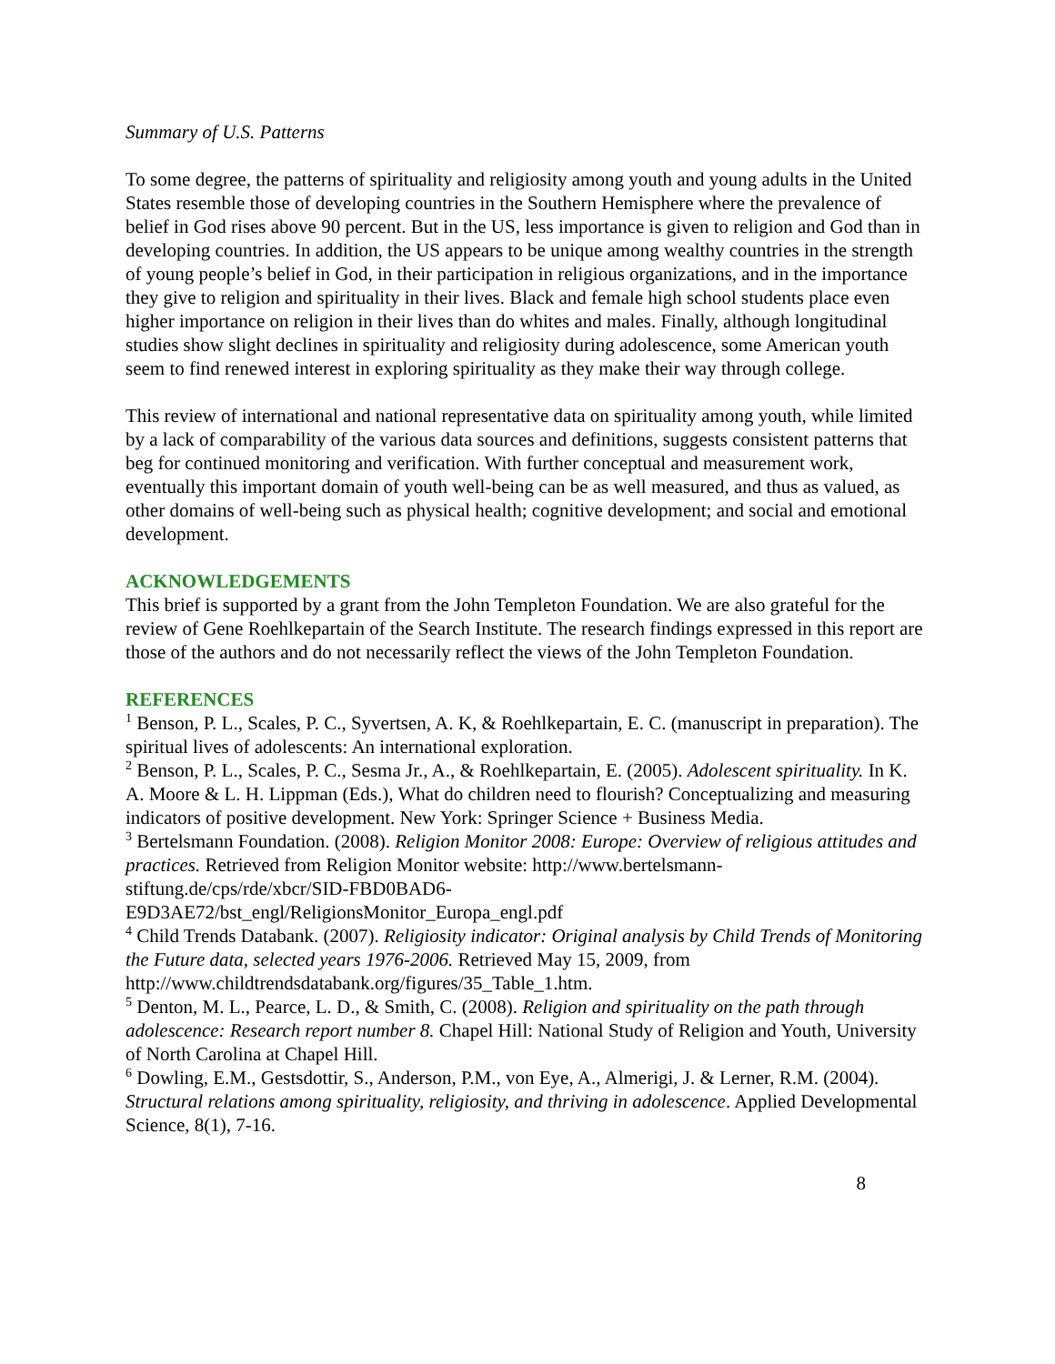Summary of U.S. Patterns
To some degree, the patterns of spirituality and religiosity among youth and young adults in the United States resemble those of developing countries in the Southern Hemisphere where the prevalence of belief in God rises above 90 percent. But in the US, less importance is given to religion and God than in developing countries. In addition, the US appears to be unique among wealthy countries in the strength of young people’s belief in God, in their participation in religious organizations, and in the importance they give to religion and spirituality in their lives. Black and female high school students place even higher importance on religion in their lives than do whites and males. Finally, although longitudinal studies show slight declines in spirituality and religiosity during adolescence, some American youth seem to find renewed interest in exploring spirituality as they make their way through college.
This review of international and national representative data on spirituality among youth, while limited by a lack of comparability of the various data sources and definitions, suggests consistent patterns that beg for continued monitoring and verification. With further conceptual and measurement work, eventually this important domain of youth well-being can be as well measured, and thus as valued, as other domains of well-being such as physical health; cognitive development; and social and emotional development.
ACKNOWLEDGEMENTS
This brief is supported by a grant from the John Templeton Foundation. We are also grateful for the review of Gene Roehlkepartain of the Search Institute. The research findings expressed in this report are those of the authors and do not necessarily reflect the views of the John Templeton Foundation.
REFERENCES
<sup>1</sup> Benson, P. L., Scales, P. C., Syvertsen, A. K, & Roehlkepartain, E. C. (manuscript in preparation). The spiritual lives of adolescents: An international exploration.
<sup>2</sup> Benson, P. L., Scales, P. C., Sesma Jr., A., & Roehlkepartain, E. (2005). Adolescent spirituality. In K. A. Moore & L. H. Lippman (Eds.), What do children need to flourish? Conceptualizing and measuring indicators of positive development. New York: Springer Science + Business Media.
<sup>3</sup> Bertelsmann Foundation. (2008). Religion Monitor 2008: Europe: Overview of religious attitudes and practices. Retrieved from Religion Monitor website: http://www.bertelsmann-stiftung.de/cps/rde/xbcr/SID-FBD0BAD6-
E9D3AE72/bst_engl/ReligionsMonitor_Europa_engl.pdf
<sup>4</sup> Child Trends Databank. (2007). Religiosity indicator: Original analysis by Child Trends of Monitoring the Future data, selected years 1976-2006. Retrieved May 15, 2009, from http://www.childtrendsdatabank.org/figures/35_Table_1.htm.
<sup>5</sup> Denton, M. L., Pearce, L. D., & Smith, C. (2008). Religion and spirituality on the path through adolescence: Research report number 8. Chapel Hill: National Study of Religion and Youth, University of North Carolina at Chapel Hill.
<sup>6</sup> Dowling, E.M., Gestsdottir, S., Anderson, P.M., von Eye, A., Almerigi, J. & Lerner, R.M. (2004). Structural relations among spirituality, religiosity, and thriving in adolescence. Applied Developmental Science, 8(1), 7-16.
8